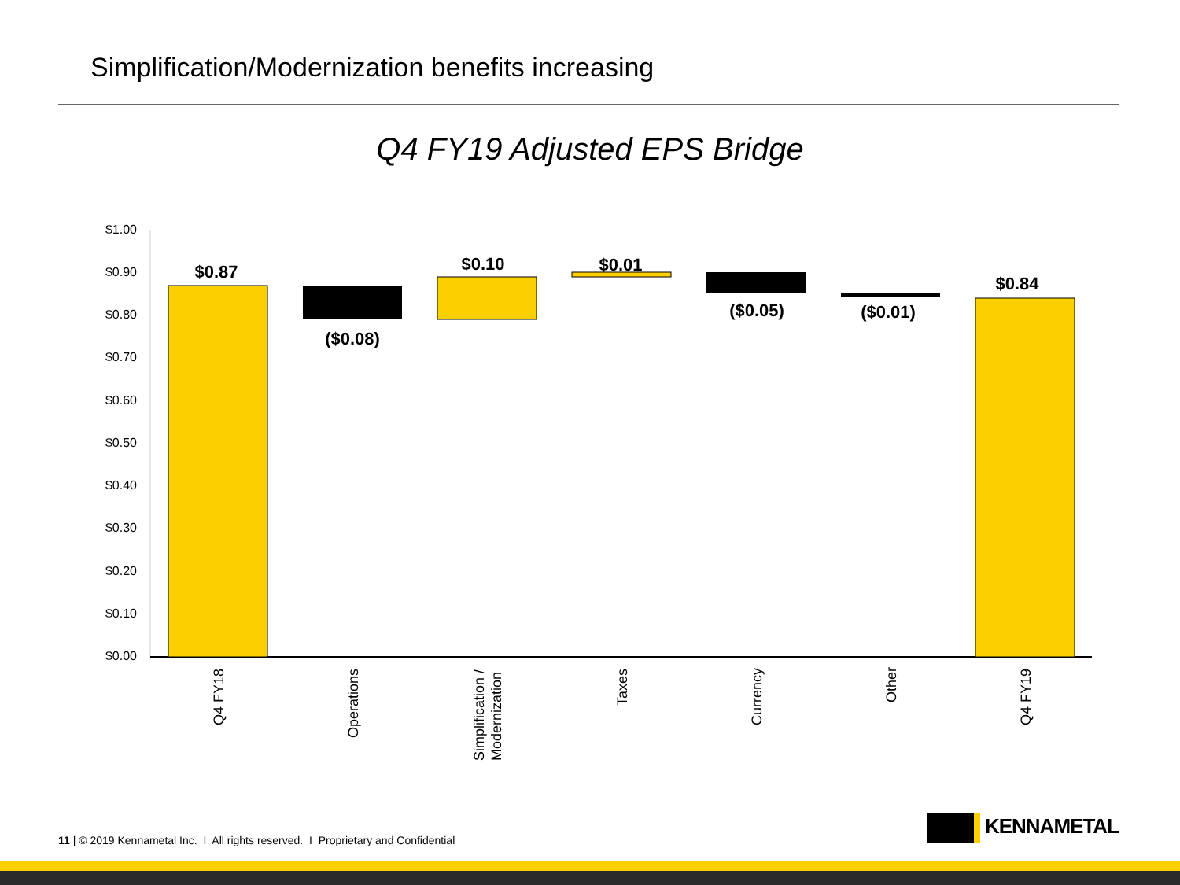Simplification/Modernization benefits increasing
Q4 FY19 Adjusted EPS Bridge
$1.00
$0.90
$0.80
$0.70
$0.60
$0.50
$0.40
$0.30
$0.20
$0.10
$0.00
$0.87
($0.08)
$0.10
$0.01
($0.05)
($0.01)
$0.84
Q4 FY18
Operations
Simplification /
Modernization
Taxes
Currency
Other
Q4 FY19
11 | © 2019 Kennametal Inc. I All rights reserved. I Proprietary and Confidential
KENNAMETAL